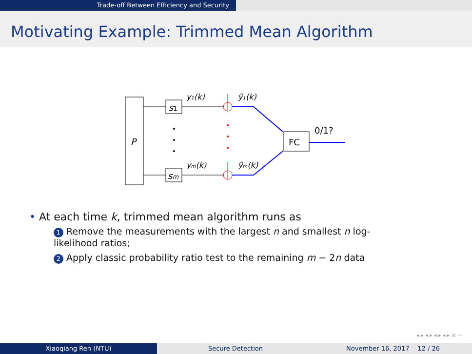Trade-off Between Efficiency and Security
Motivating Example: Trimmed Mean Algorithm
P
s1
sm
y₁(k)
yₘ(k)
ỹ₁(k)
ỹₘ(k)
FC
0/1?
• At each time k, trimmed mean algorithm runs as
1 Remove the measurements with the largest n and smallest n log-likelihood ratios;
2 Apply classic probability ratio test to the remaining m − 2n data
◂ ▸ ◂ ▸ ◂ ▸ ◂ ▸ ≡ ∽
Xiaoqiang Ren (NTU) Secure Detection November 16, 2017 12 / 26